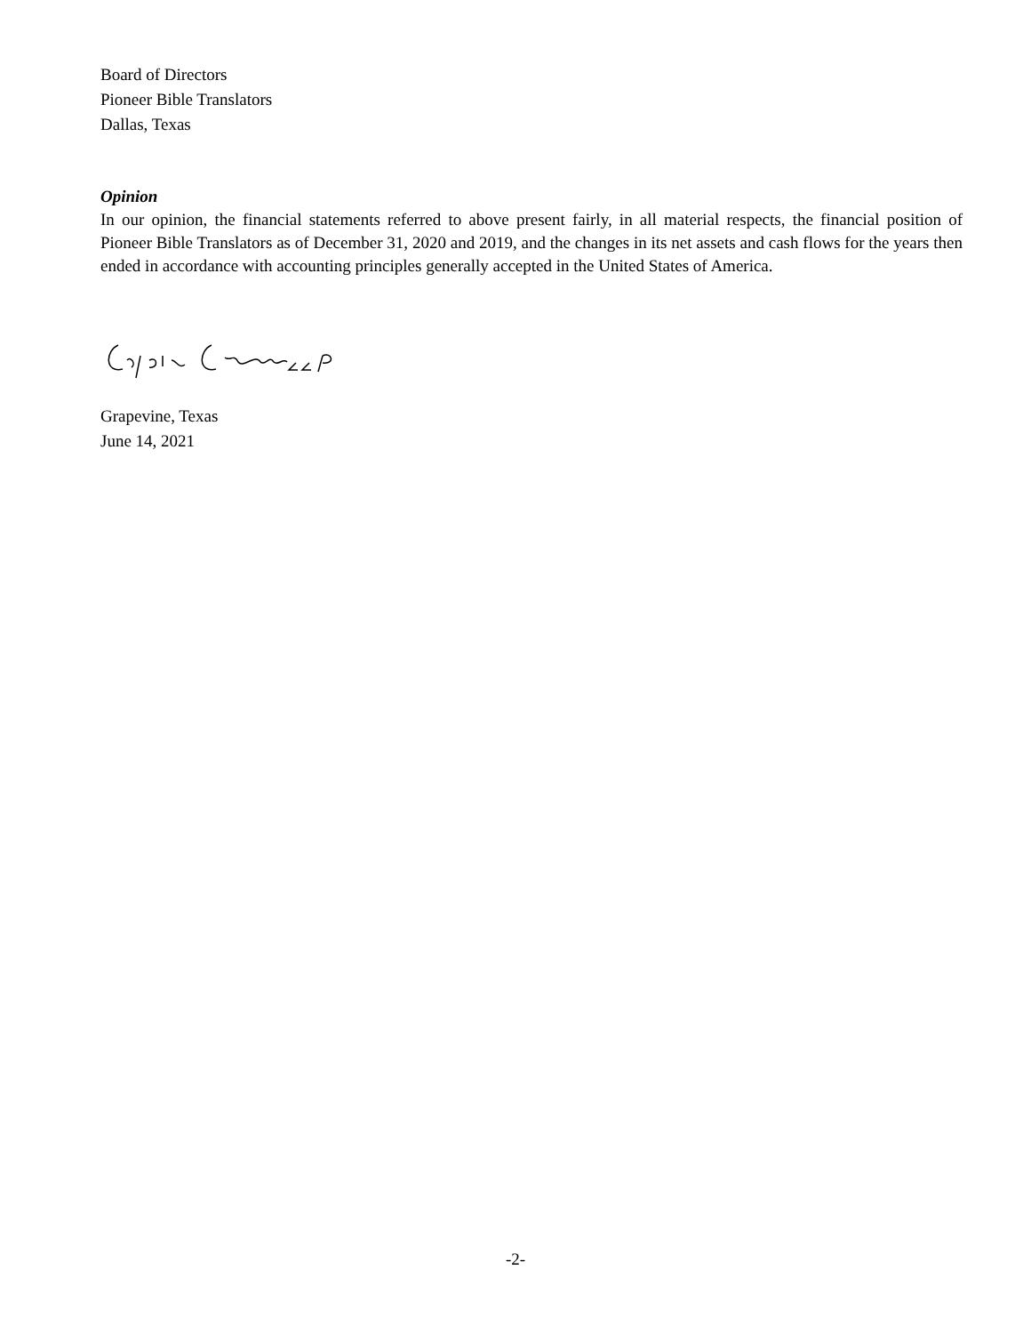Board of Directors
Pioneer Bible Translators
Dallas, Texas
Opinion
In our opinion, the financial statements referred to above present fairly, in all material respects, the financial position of Pioneer Bible Translators as of December 31, 2020 and 2019, and the changes in its net assets and cash flows for the years then ended in accordance with accounting principles generally accepted in the United States of America.
Grapevine, Texas
June 14, 2021
-2-